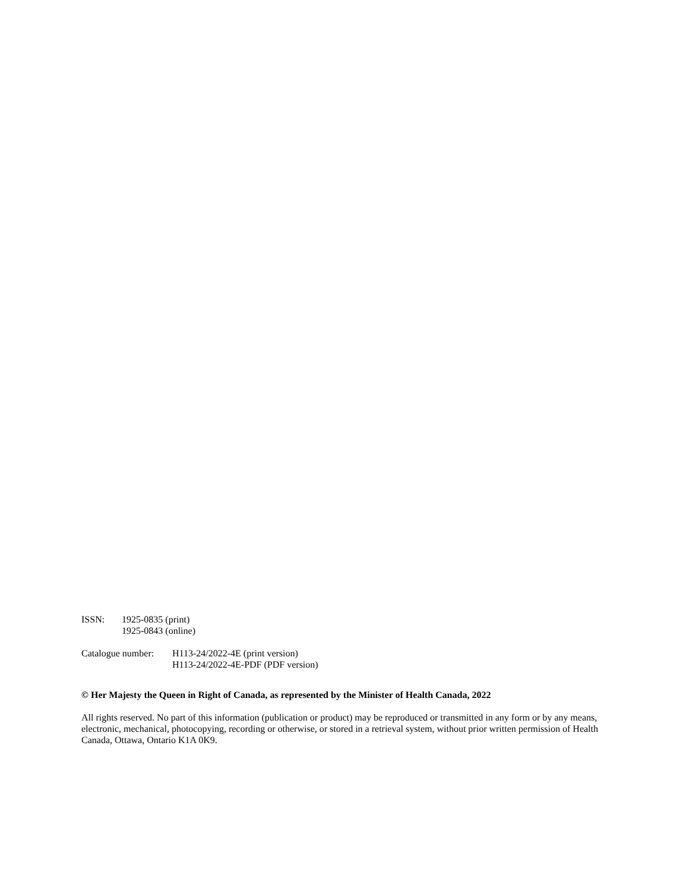ISSN: 1925-0835 (print)
1925-0843 (online)
Catalogue number:
H113-24/2022-4E (print version)
H113-24/2022-4E-PDF (PDF version)
© Her Majesty the Queen in Right of Canada, as represented by the Minister of Health Canada, 2022
All rights reserved. No part of this information (publication or product) may be reproduced or transmitted in any form or by any means, electronic, mechanical, photocopying, recording or otherwise, or stored in a retrieval system, without prior written permission of Health Canada, Ottawa, Ontario K1A 0K9.